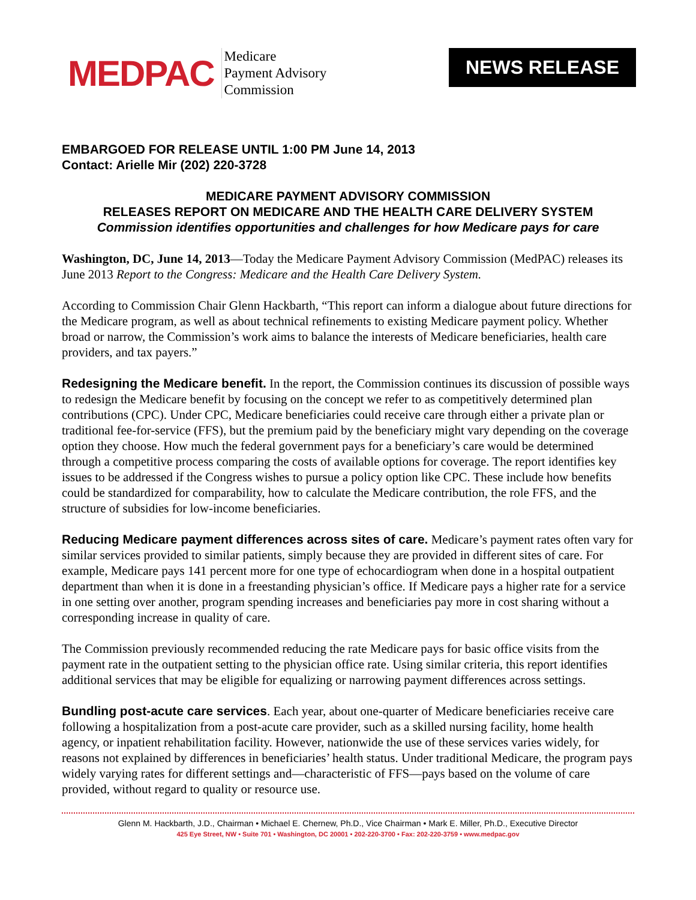MEDPAC
Medicare
Payment Advisory
Commission
NEWS RELEASE
EMBARGOED FOR RELEASE UNTIL 1:00 PM June 14, 2013
Contact: Arielle Mir (202) 220-3728
MEDICARE PAYMENT ADVISORY COMMISSION
RELEASES REPORT ON MEDICARE AND THE HEALTH CARE DELIVERY SYSTEM
Commission identifies opportunities and challenges for how Medicare pays for care
Washington, DC, June 14, 2013—Today the Medicare Payment Advisory Commission (MedPAC) releases its June 2013 Report to the Congress: Medicare and the Health Care Delivery System.
According to Commission Chair Glenn Hackbarth, “This report can inform a dialogue about future directions for the Medicare program, as well as about technical refinements to existing Medicare payment policy. Whether broad or narrow, the Commission’s work aims to balance the interests of Medicare beneficiaries, health care providers, and tax payers.”
Redesigning the Medicare benefit. In the report, the Commission continues its discussion of possible ways to redesign the Medicare benefit by focusing on the concept we refer to as competitively determined plan contributions (CPC). Under CPC, Medicare beneficiaries could receive care through either a private plan or traditional fee-for-service (FFS), but the premium paid by the beneficiary might vary depending on the coverage option they choose. How much the federal government pays for a beneficiary’s care would be determined through a competitive process comparing the costs of available options for coverage. The report identifies key issues to be addressed if the Congress wishes to pursue a policy option like CPC. These include how benefits could be standardized for comparability, how to calculate the Medicare contribution, the role FFS, and the structure of subsidies for low-income beneficiaries.
Reducing Medicare payment differences across sites of care. Medicare’s payment rates often vary for similar services provided to similar patients, simply because they are provided in different sites of care. For example, Medicare pays 141 percent more for one type of echocardiogram when done in a hospital outpatient department than when it is done in a freestanding physician’s office. If Medicare pays a higher rate for a service in one setting over another, program spending increases and beneficiaries pay more in cost sharing without a corresponding increase in quality of care.
The Commission previously recommended reducing the rate Medicare pays for basic office visits from the payment rate in the outpatient setting to the physician office rate. Using similar criteria, this report identifies additional services that may be eligible for equalizing or narrowing payment differences across settings.
Bundling post-acute care services. Each year, about one-quarter of Medicare beneficiaries receive care following a hospitalization from a post-acute care provider, such as a skilled nursing facility, home health agency, or inpatient rehabilitation facility. However, nationwide the use of these services varies widely, for reasons not explained by differences in beneficiaries’ health status. Under traditional Medicare, the program pays widely varying rates for different settings and—characteristic of FFS—pays based on the volume of care provided, without regard to quality or resource use.
Glenn M. Hackbarth, J.D., Chairman • Michael E. Chernew, Ph.D., Vice Chairman • Mark E. Miller, Ph.D., Executive Director
425 Eye Street, NW • Suite 701 • Washington, DC 20001 • 202-220-3700 • Fax: 202-220-3759 • www.medpac.gov